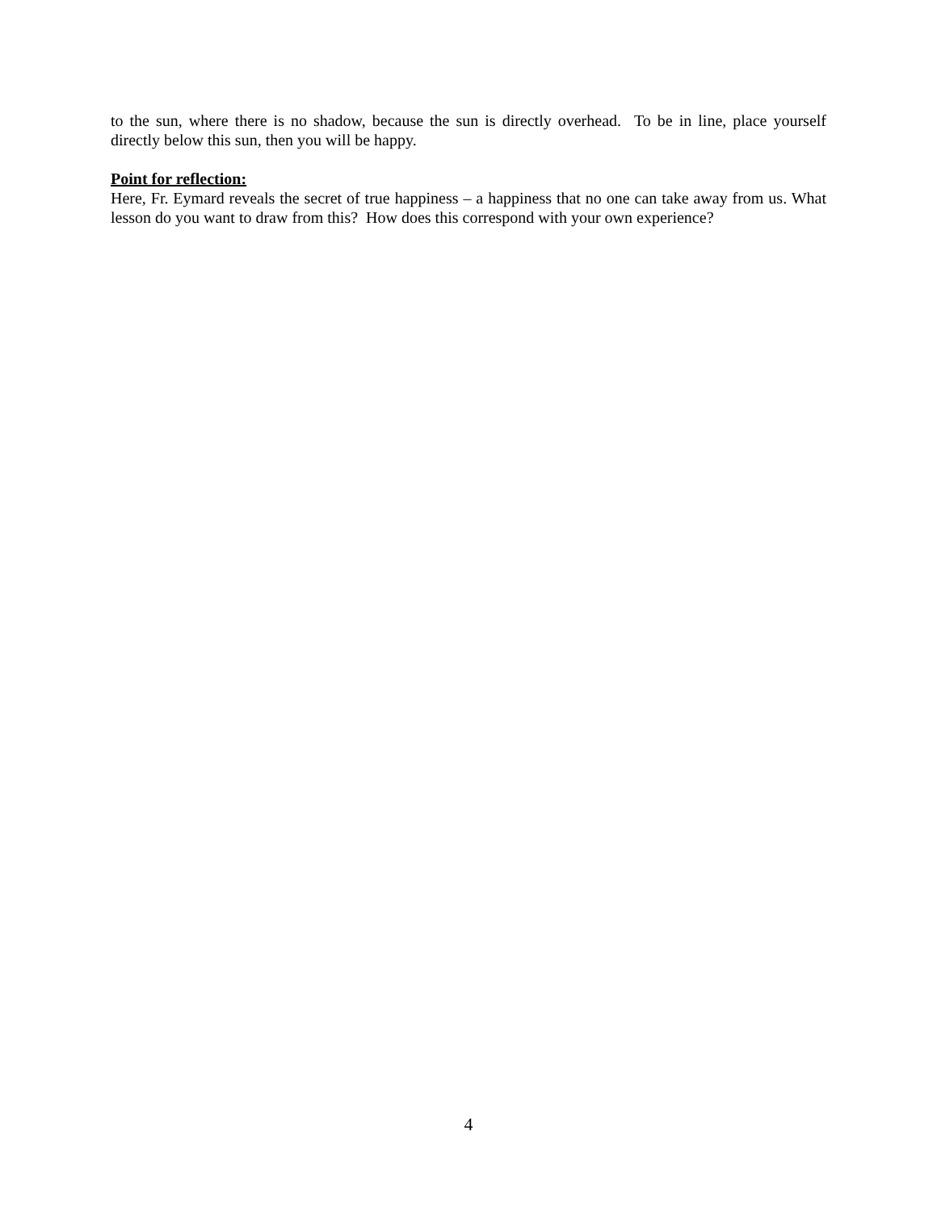to the sun, where there is no shadow, because the sun is directly overhead. To be in line, place yourself directly below this sun, then you will be happy.
Point for reflection:
Here, Fr. Eymard reveals the secret of true happiness – a happiness that no one can take away from us. What lesson do you want to draw from this? How does this correspond with your own experience?
4